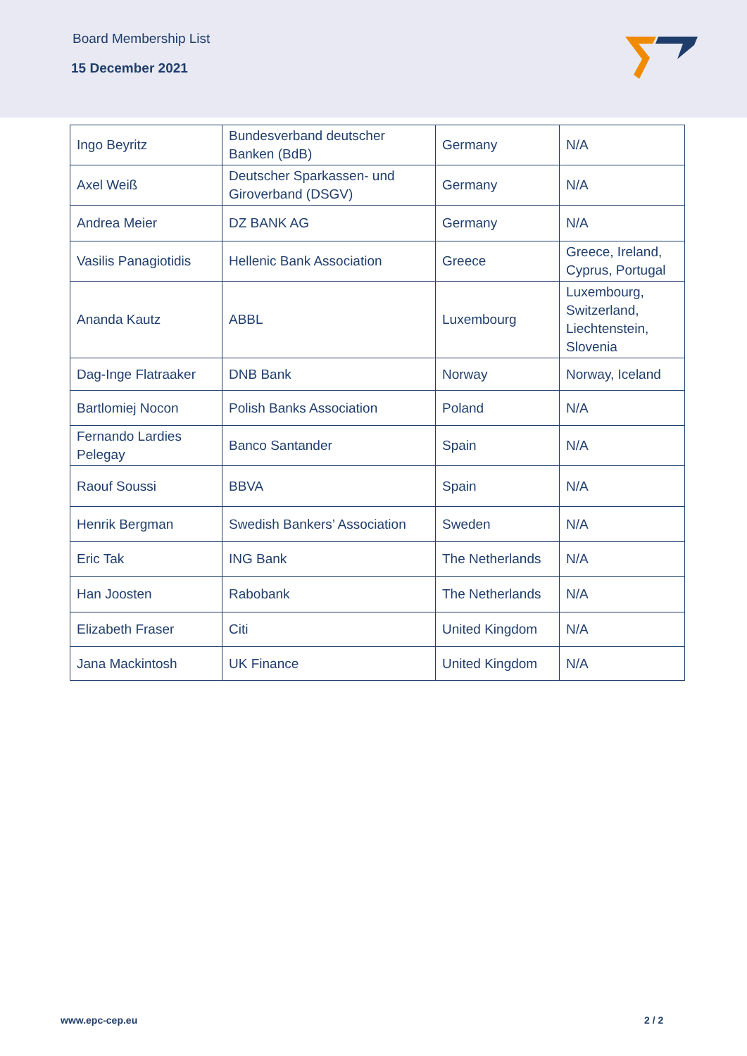Board Membership List
15 December 2021
| Ingo Beyritz | Bundesverband deutscher Banken (BdB) | Germany | N/A |
| Axel Weiß | Deutscher Sparkassen- und Giroverband (DSGV) | Germany | N/A |
| Andrea Meier | DZ BANK AG | Germany | N/A |
| Vasilis Panagiotidis | Hellenic Bank Association | Greece | Greece, Ireland, Cyprus, Portugal |
| Ananda Kautz | ABBL | Luxembourg | Luxembourg, Switzerland, Liechtenstein, Slovenia |
| Dag-Inge Flatraaker | DNB Bank | Norway | Norway, Iceland |
| Bartlomiej Nocon | Polish Banks Association | Poland | N/A |
| Fernando Lardies Pelegay | Banco Santander | Spain | N/A |
| Raouf Soussi | BBVA | Spain | N/A |
| Henrik Bergman | Swedish Bankers’ Association | Sweden | N/A |
| Eric Tak | ING Bank | The Netherlands | N/A |
| Han Joosten | Rabobank | The Netherlands | N/A |
| Elizabeth Fraser | Citi | United Kingdom | N/A |
| Jana Mackintosh | UK Finance | United Kingdom | N/A |
www.epc-cep.eu 2 / 2